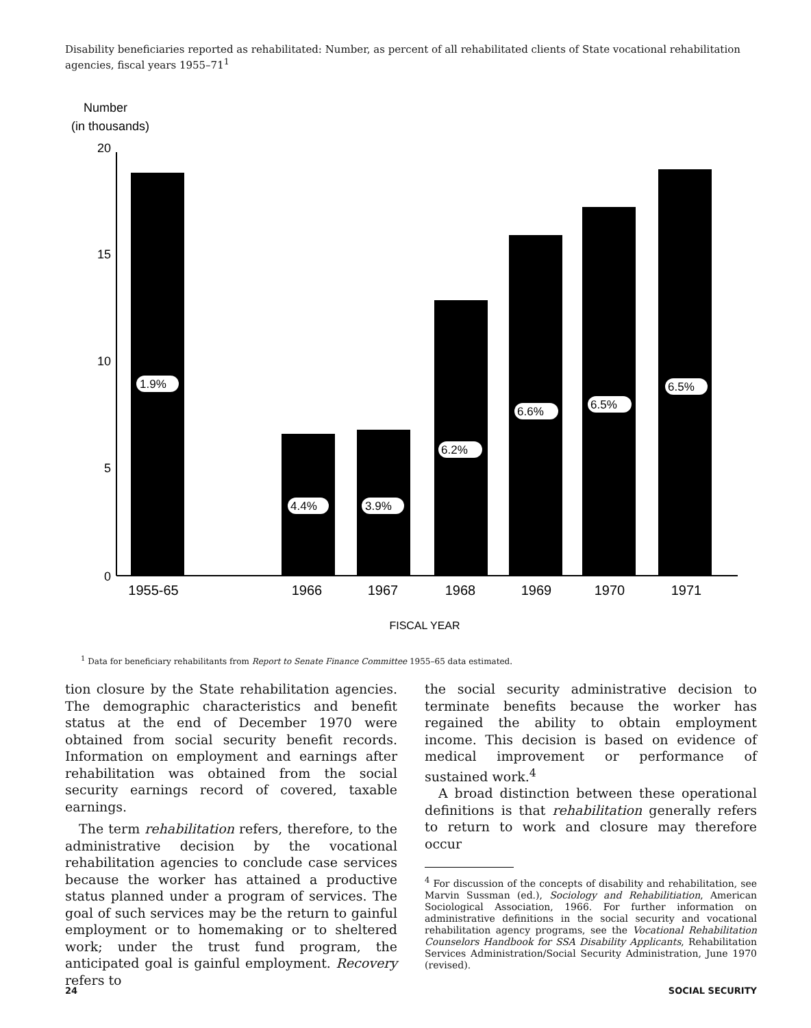Disability beneficiaries reported as rehabilitated: Number, as percent of all rehabilitated clients of State vocational rehabilitation agencies, fiscal years 1955–71<sup>1</sup>
Number
(in thousands)
20
15
10
5
0
1.9%
4.4%
3.9%
6.2%
6.6%
6.5%
6.5%
1955-65
1966
1967
1968
1969
1970
1971
FISCAL YEAR
<sup>1</sup> Data for beneficiary rehabilitants from Report to Senate Finance Committee 1955–65 data estimated.
tion closure by the State rehabilitation agencies. The demographic characteristics and benefit status at the end of December 1970 were obtained from social security benefit records. Information on employment and earnings after rehabilitation was obtained from the social security earnings record of covered, taxable earnings.
The term rehabilitation refers, therefore, to the administrative decision by the vocational rehabilitation agencies to conclude case services because the worker has attained a productive status planned under a program of services. The goal of such services may be the return to gainful employment or to homemaking or to sheltered work; under the trust fund program, the anticipated goal is gainful employment. Recovery refers to
the social security administrative decision to terminate benefits because the worker has regained the ability to obtain employment income. This decision is based on evidence of medical improvement or performance of sustained work.<sup>4</sup>
A broad distinction between these operational definitions is that rehabilitation generally refers to return to work and closure may therefore occur
<sup>4</sup> For discussion of the concepts of disability and rehabilitation, see Marvin Sussman (ed.), Sociology and Rehabilitiation, American Sociological Association, 1966. For further information on administrative definitions in the social security and vocational rehabilitation agency programs, see the Vocational Rehabilitation Counselors Handbook for SSA Disability Applicants, Rehabilitation Services Administration/Social Security Administration, June 1970 (revised).
24 SOCIAL SECURITY